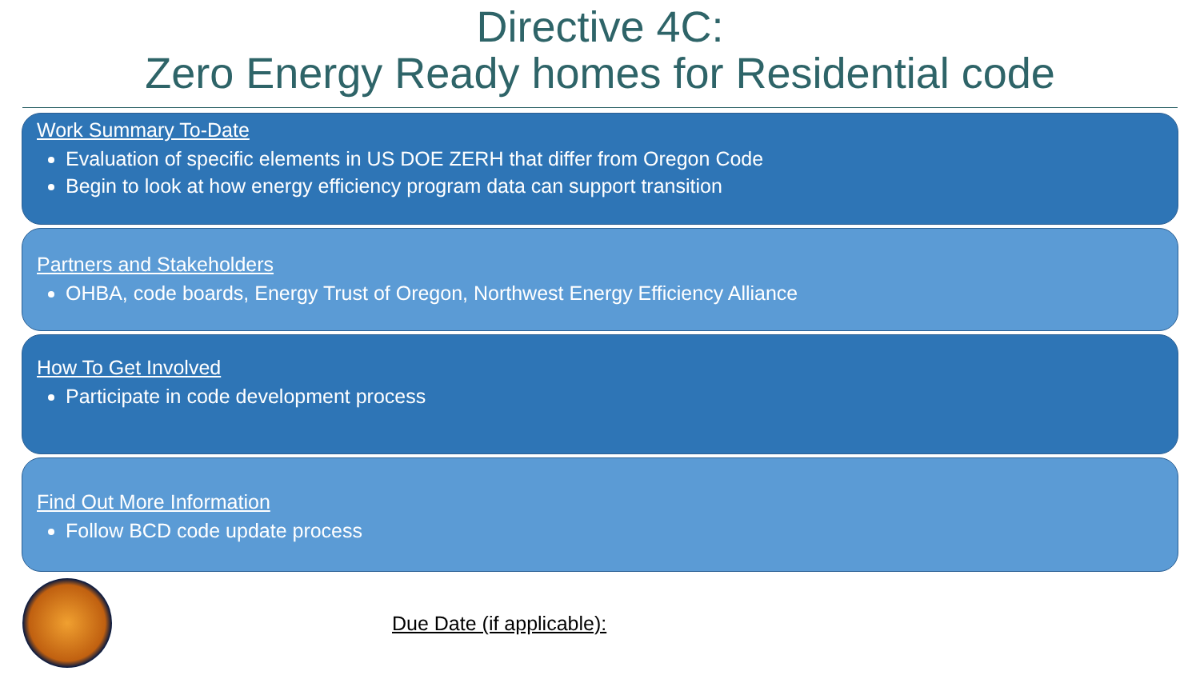Directive 4C:
Zero Energy Ready homes for Residential code
Work Summary To-Date
Evaluation of specific elements in US DOE ZERH that differ from Oregon Code
Begin to look at how energy efficiency program data can support transition
Partners and Stakeholders
OHBA, code boards, Energy Trust of Oregon, Northwest Energy Efficiency Alliance
How To Get Involved
Participate in code development process
Find Out More Information
Follow BCD code update process
Due Date (if applicable):